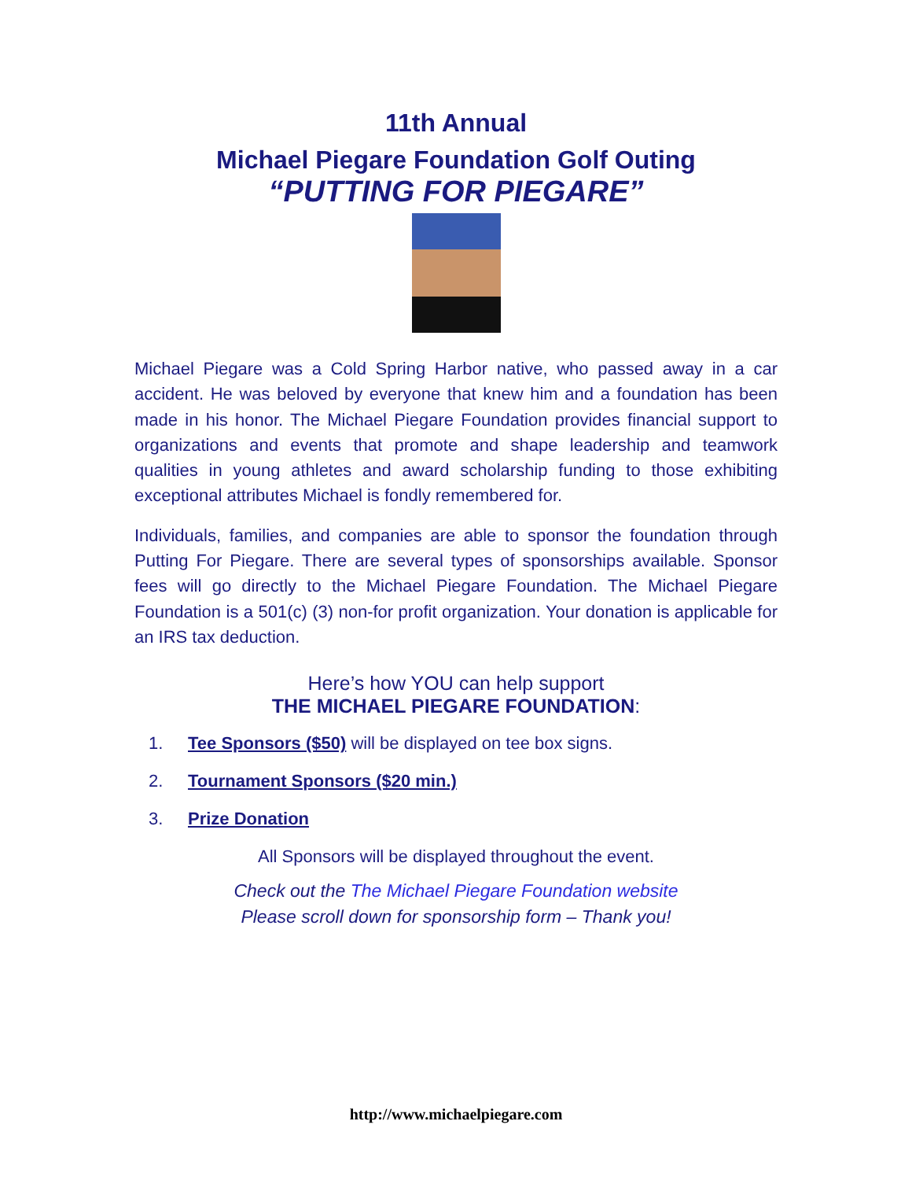11th Annual
Michael Piegare Foundation Golf Outing
“PUTTING FOR PIEGARE”
Michael Piegare was a Cold Spring Harbor native, who passed away in a car accident. He was beloved by everyone that knew him and a foundation has been made in his honor. The Michael Piegare Foundation provides financial support to organizations and events that promote and shape leadership and teamwork qualities in young athletes and award scholarship funding to those exhibiting exceptional attributes Michael is fondly remembered for.
Individuals, families, and companies are able to sponsor the foundation through Putting For Piegare. There are several types of sponsorships available. Sponsor fees will go directly to the Michael Piegare Foundation. The Michael Piegare Foundation is a 501(c) (3) non-for profit organization. Your donation is applicable for an IRS tax deduction.
Here’s how YOU can help support
THE MICHAEL PIEGARE FOUNDATION:
1. Tee Sponsors ($50) will be displayed on tee box signs.
2. Tournament Sponsors ($20 min.)
3. Prize Donation
All Sponsors will be displayed throughout the event.
Check out the The Michael Piegare Foundation website
Please scroll down for sponsorship form – Thank you!
http://www.michaelpiegare.com